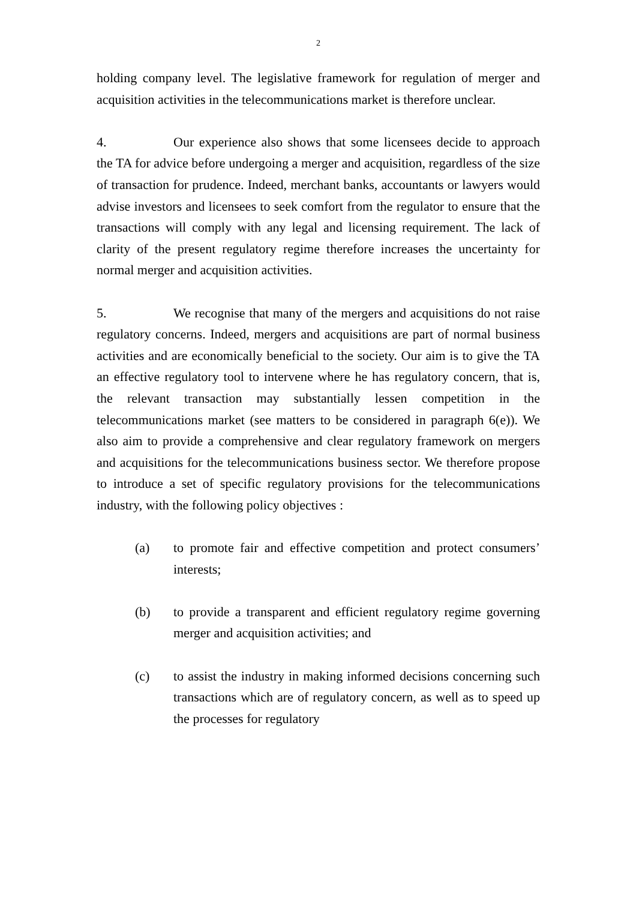2
holding company level. The legislative framework for regulation of merger and acquisition activities in the telecommunications market is therefore unclear.
4. Our experience also shows that some licensees decide to approach the TA for advice before undergoing a merger and acquisition, regardless of the size of transaction for prudence. Indeed, merchant banks, accountants or lawyers would advise investors and licensees to seek comfort from the regulator to ensure that the transactions will comply with any legal and licensing requirement. The lack of clarity of the present regulatory regime therefore increases the uncertainty for normal merger and acquisition activities.
5. We recognise that many of the mergers and acquisitions do not raise regulatory concerns. Indeed, mergers and acquisitions are part of normal business activities and are economically beneficial to the society. Our aim is to give the TA an effective regulatory tool to intervene where he has regulatory concern, that is, the relevant transaction may substantially lessen competition in the telecommunications market (see matters to be considered in paragraph 6(e)). We also aim to provide a comprehensive and clear regulatory framework on mergers and acquisitions for the telecommunications business sector. We therefore propose to introduce a set of specific regulatory provisions for the telecommunications industry, with the following policy objectives :
(a) to promote fair and effective competition and protect consumers’ interests;
(b) to provide a transparent and efficient regulatory regime governing merger and acquisition activities; and
(c) to assist the industry in making informed decisions concerning such transactions which are of regulatory concern, as well as to speed up the processes for regulatory